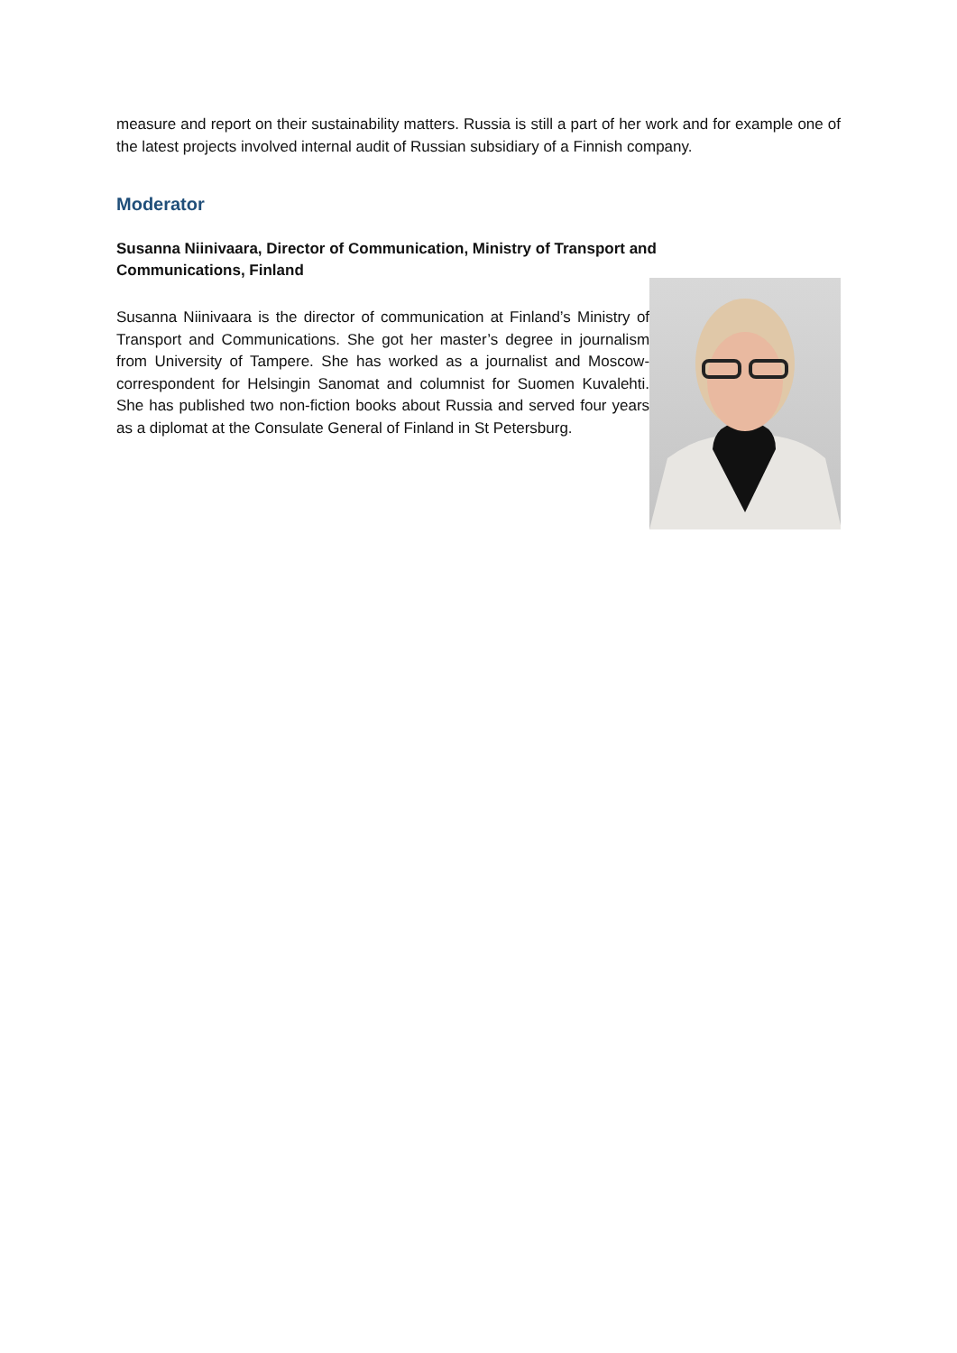measure and report on their sustainability matters. Russia is still a part of her work and for example one of the latest projects involved internal audit of Russian subsidiary of a Finnish company.
Moderator
Susanna Niinivaara, Director of Communication, Ministry of Transport and Communications, Finland
Susanna Niinivaara is the director of communication at Finland’s Ministry of Transport and Communications. She got her master’s degree in journalism from University of Tampere. She has worked as a journalist and Moscow-correspondent for Helsingin Sanomat and columnist for Suomen Kuvalehti. She has published two non-fiction books about Russia and served four years as a diplomat at the Consulate General of Finland in St Petersburg.